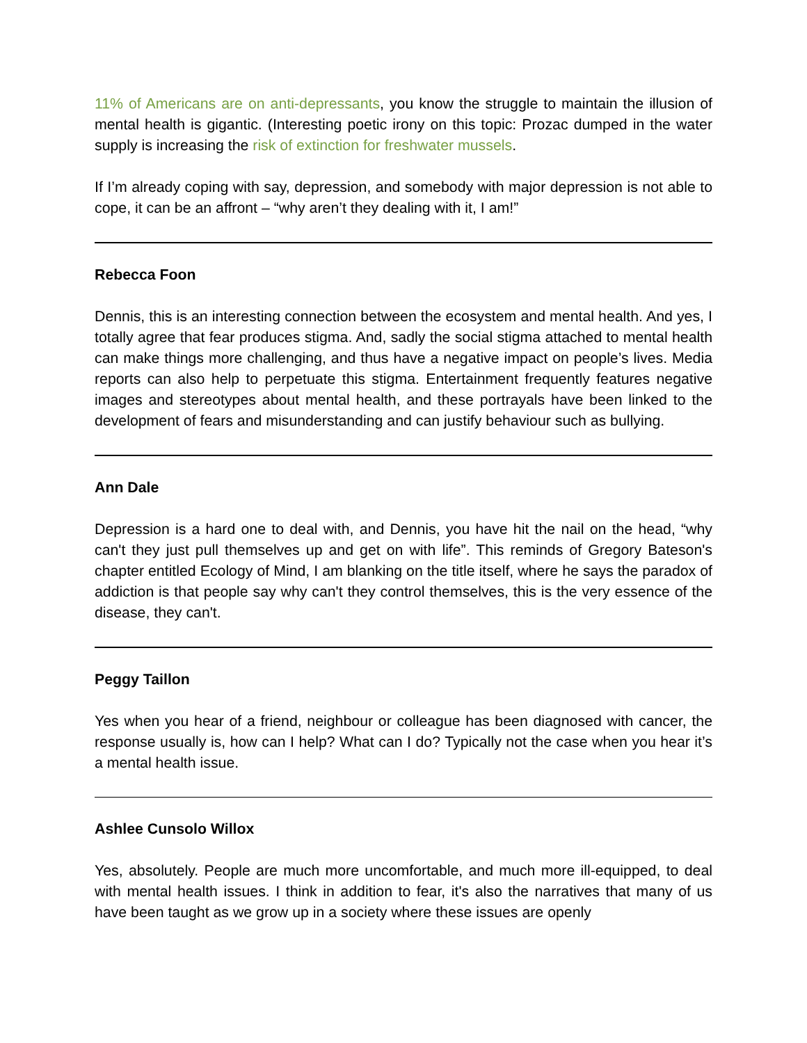11% of Americans are on anti-depressants, you know the struggle to maintain the illusion of mental health is gigantic. (Interesting poetic irony on this topic: Prozac dumped in the water supply is increasing the risk of extinction for freshwater mussels.
If I’m already coping with say, depression, and somebody with major depression is not able to cope, it can be an affront – “why aren’t they dealing with it, I am!”
Rebecca Foon
Dennis, this is an interesting connection between the ecosystem and mental health. And yes, I totally agree that fear produces stigma. And, sadly the social stigma attached to mental health can make things more challenging, and thus have a negative impact on people’s lives. Media reports can also help to perpetuate this stigma. Entertainment frequently features negative images and stereotypes about mental health, and these portrayals have been linked to the development of fears and misunderstanding and can justify behaviour such as bullying.
Ann Dale
Depression is a hard one to deal with, and Dennis, you have hit the nail on the head, “why can't they just pull themselves up and get on with life”. This reminds of Gregory Bateson's chapter entitled Ecology of Mind, I am blanking on the title itself, where he says the paradox of addiction is that people say why can't they control themselves, this is the very essence of the disease, they can't.
Peggy Taillon
Yes when you hear of a friend, neighbour or colleague has been diagnosed with cancer, the response usually is, how can I help? What can I do? Typically not the case when you hear it’s a mental health issue.
Ashlee Cunsolo Willox
Yes, absolutely. People are much more uncomfortable, and much more ill-equipped, to deal with mental health issues. I think in addition to fear, it's also the narratives that many of us have been taught as we grow up in a society where these issues are openly